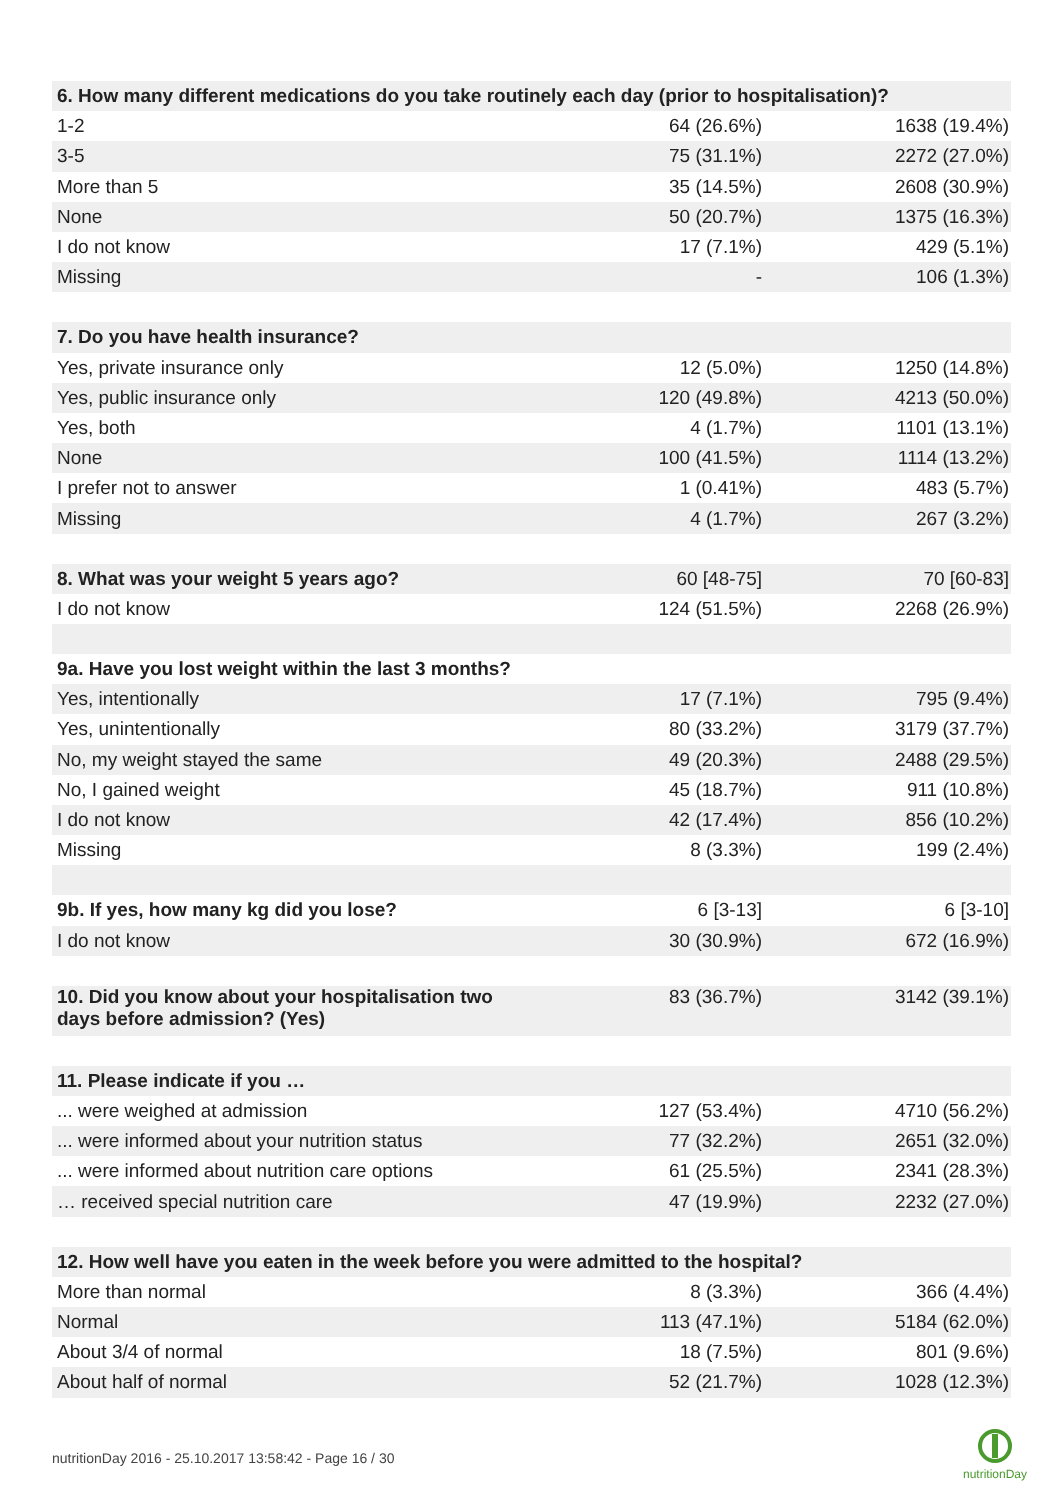| 6. How many different medications do you take routinely each day (prior to hospitalisation)? | | |
| --- | --- | --- |
| 1-2 | 64 (26.6%) | 1638 (19.4%) |
| 3-5 | 75 (31.1%) | 2272 (27.0%) |
| More than 5 | 35 (14.5%) | 2608 (30.9%) |
| None | 50 (20.7%) | 1375 (16.3%) |
| I do not know | 17 (7.1%) | 429 (5.1%) |
| Missing | - | 106 (1.3%) |
| 7. Do you have health insurance? | | |
| Yes, private insurance only | 12 (5.0%) | 1250 (14.8%) |
| Yes, public insurance only | 120 (49.8%) | 4213 (50.0%) |
| Yes, both | 4 (1.7%) | 1101 (13.1%) |
| None | 100 (41.5%) | 1114 (13.2%) |
| I prefer not to answer | 1 (0.41%) | 483 (5.7%) |
| Missing | 4 (1.7%) | 267 (3.2%) |
| 8. What was your weight 5 years ago? | 60 [48-75] | 70 [60-83] |
| I do not know | 124 (51.5%) | 2268 (26.9%) |
| 9a. Have you lost weight within the last 3 months? | | |
| Yes, intentionally | 17 (7.1%) | 795 (9.4%) |
| Yes, unintentionally | 80 (33.2%) | 3179 (37.7%) |
| No, my weight stayed the same | 49 (20.3%) | 2488 (29.5%) |
| No, I gained weight | 45 (18.7%) | 911 (10.8%) |
| I do not know | 42 (17.4%) | 856 (10.2%) |
| Missing | 8 (3.3%) | 199 (2.4%) |
| 9b. If yes, how many kg did you lose? | 6 [3-13] | 6 [3-10] |
| I do not know | 30 (30.9%) | 672 (16.9%) |
| 10. Did you know about your hospitalisation two days before admission? (Yes) | 83 (36.7%) | 3142 (39.1%) |
| 11. Please indicate if you … | | |
| ... were weighed at admission | 127 (53.4%) | 4710 (56.2%) |
| ... were informed about your nutrition status | 77 (32.2%) | 2651 (32.0%) |
| ... were informed about nutrition care options | 61 (25.5%) | 2341 (28.3%) |
| … received special nutrition care | 47 (19.9%) | 2232 (27.0%) |
| 12. How well have you eaten in the week before you were admitted to the hospital? | | |
| More than normal | 8 (3.3%) | 366 (4.4%) |
| Normal | 113 (47.1%) | 5184 (62.0%) |
| About 3/4 of normal | 18 (7.5%) | 801 (9.6%) |
| About half of normal | 52 (21.7%) | 1028 (12.3%) |
nutritionDay 2016 - 25.10.2017 13:58:42 - Page 16 / 30
nutritionDay